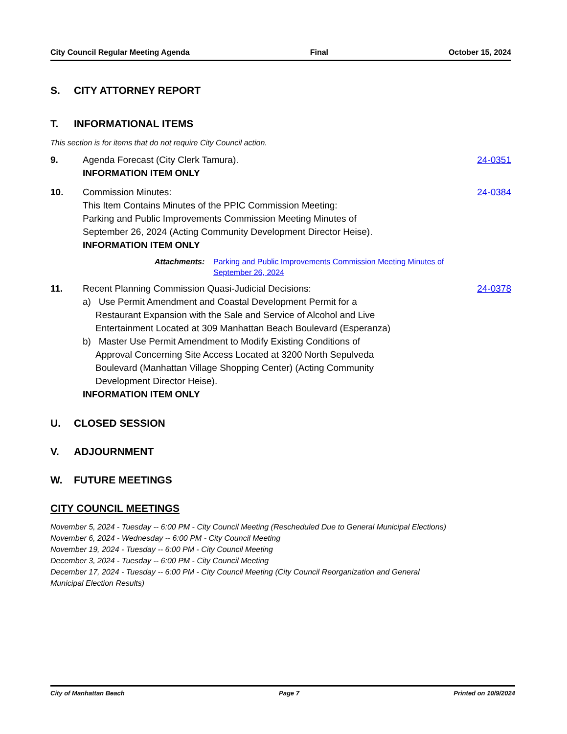City Council Regular Meeting Agenda Final October 15, 2024
S. CITY ATTORNEY REPORT
T. INFORMATIONAL ITEMS
This section is for items that do not require City Council action.
9. Agenda Forecast (City Clerk Tamura).
INFORMATION ITEM ONLY
24-0351
10. Commission Minutes:
This Item Contains Minutes of the PPIC Commission Meeting:
Parking and Public Improvements Commission Meeting Minutes of
September 26, 2024 (Acting Community Development Director Heise).
INFORMATION ITEM ONLY
24-0384
Attachments: Parking and Public Improvements Commission Meeting Minutes of
September 26, 2024
11. Recent Planning Commission Quasi-Judicial Decisions:
a) Use Permit Amendment and Coastal Development Permit for a
Restaurant Expansion with the Sale and Service of Alcohol and Live
Entertainment Located at 309 Manhattan Beach Boulevard (Esperanza)
b) Master Use Permit Amendment to Modify Existing Conditions of
Approval Concerning Site Access Located at 3200 North Sepulveda
Boulevard (Manhattan Village Shopping Center) (Acting Community
Development Director Heise).
INFORMATION ITEM ONLY
24-0378
U. CLOSED SESSION
V. ADJOURNMENT
W. FUTURE MEETINGS
CITY COUNCIL MEETINGS
November 5, 2024 - Tuesday -- 6:00 PM - City Council Meeting (Rescheduled Due to General Municipal Elections)
November 6, 2024 - Wednesday -- 6:00 PM - City Council Meeting
November 19, 2024 - Tuesday -- 6:00 PM - City Council Meeting
December 3, 2024 - Tuesday -- 6:00 PM - City Council Meeting
December 17, 2024 - Tuesday -- 6:00 PM - City Council Meeting (City Council Reorganization and General
Municipal Election Results)
City of Manhattan Beach Page 7 Printed on 10/9/2024